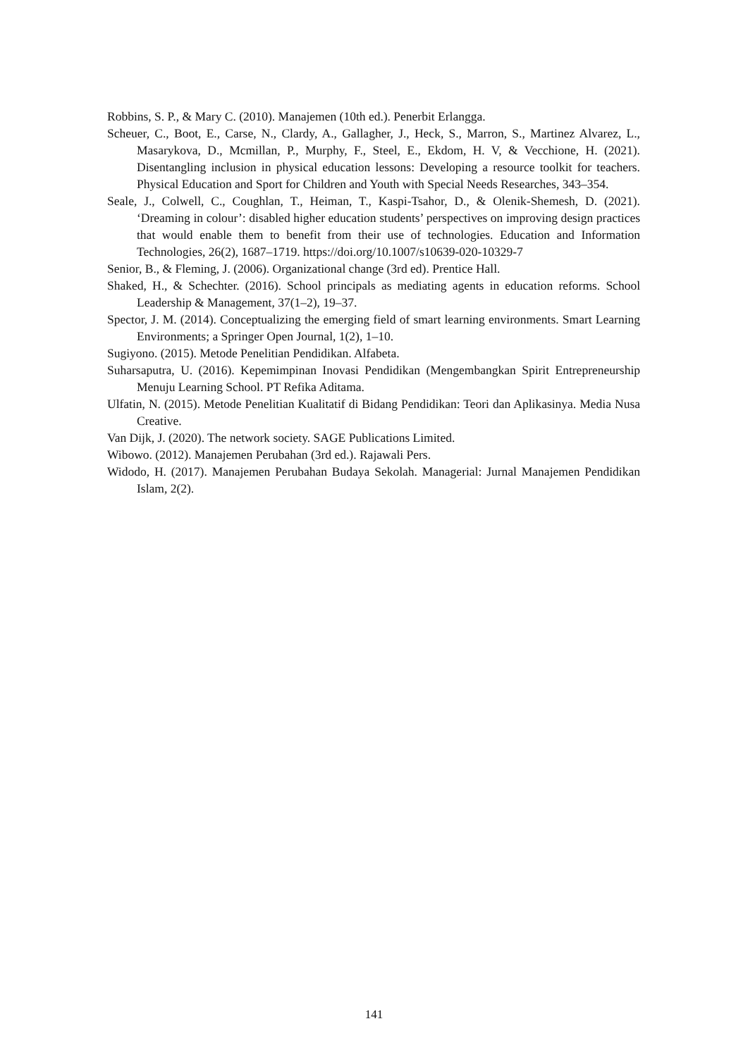Robbins, S. P., & Mary C. (2010). Manajemen (10th ed.). Penerbit Erlangga.
Scheuer, C., Boot, E., Carse, N., Clardy, A., Gallagher, J., Heck, S., Marron, S., Martinez Alvarez, L., Masarykova, D., Mcmillan, P., Murphy, F., Steel, E., Ekdom, H. V, & Vecchione, H. (2021). Disentangling inclusion in physical education lessons: Developing a resource toolkit for teachers. Physical Education and Sport for Children and Youth with Special Needs Researches, 343–354.
Seale, J., Colwell, C., Coughlan, T., Heiman, T., Kaspi-Tsahor, D., & Olenik-Shemesh, D. (2021). ‘Dreaming in colour’: disabled higher education students’ perspectives on improving design practices that would enable them to benefit from their use of technologies. Education and Information Technologies, 26(2), 1687–1719. https://doi.org/10.1007/s10639-020-10329-7
Senior, B., & Fleming, J. (2006). Organizational change (3rd ed). Prentice Hall.
Shaked, H., & Schechter. (2016). School principals as mediating agents in education reforms. School Leadership & Management, 37(1–2), 19–37.
Spector, J. M. (2014). Conceptualizing the emerging field of smart learning environments. Smart Learning Environments; a Springer Open Journal, 1(2), 1–10.
Sugiyono. (2015). Metode Penelitian Pendidikan. Alfabeta.
Suharsaputra, U. (2016). Kepemimpinan Inovasi Pendidikan (Mengembangkan Spirit Entrepreneurship Menuju Learning School. PT Refika Aditama.
Ulfatin, N. (2015). Metode Penelitian Kualitatif di Bidang Pendidikan: Teori dan Aplikasinya. Media Nusa Creative.
Van Dijk, J. (2020). The network society. SAGE Publications Limited.
Wibowo. (2012). Manajemen Perubahan (3rd ed.). Rajawali Pers.
Widodo, H. (2017). Manajemen Perubahan Budaya Sekolah. Managerial: Jurnal Manajemen Pendidikan Islam, 2(2).
141